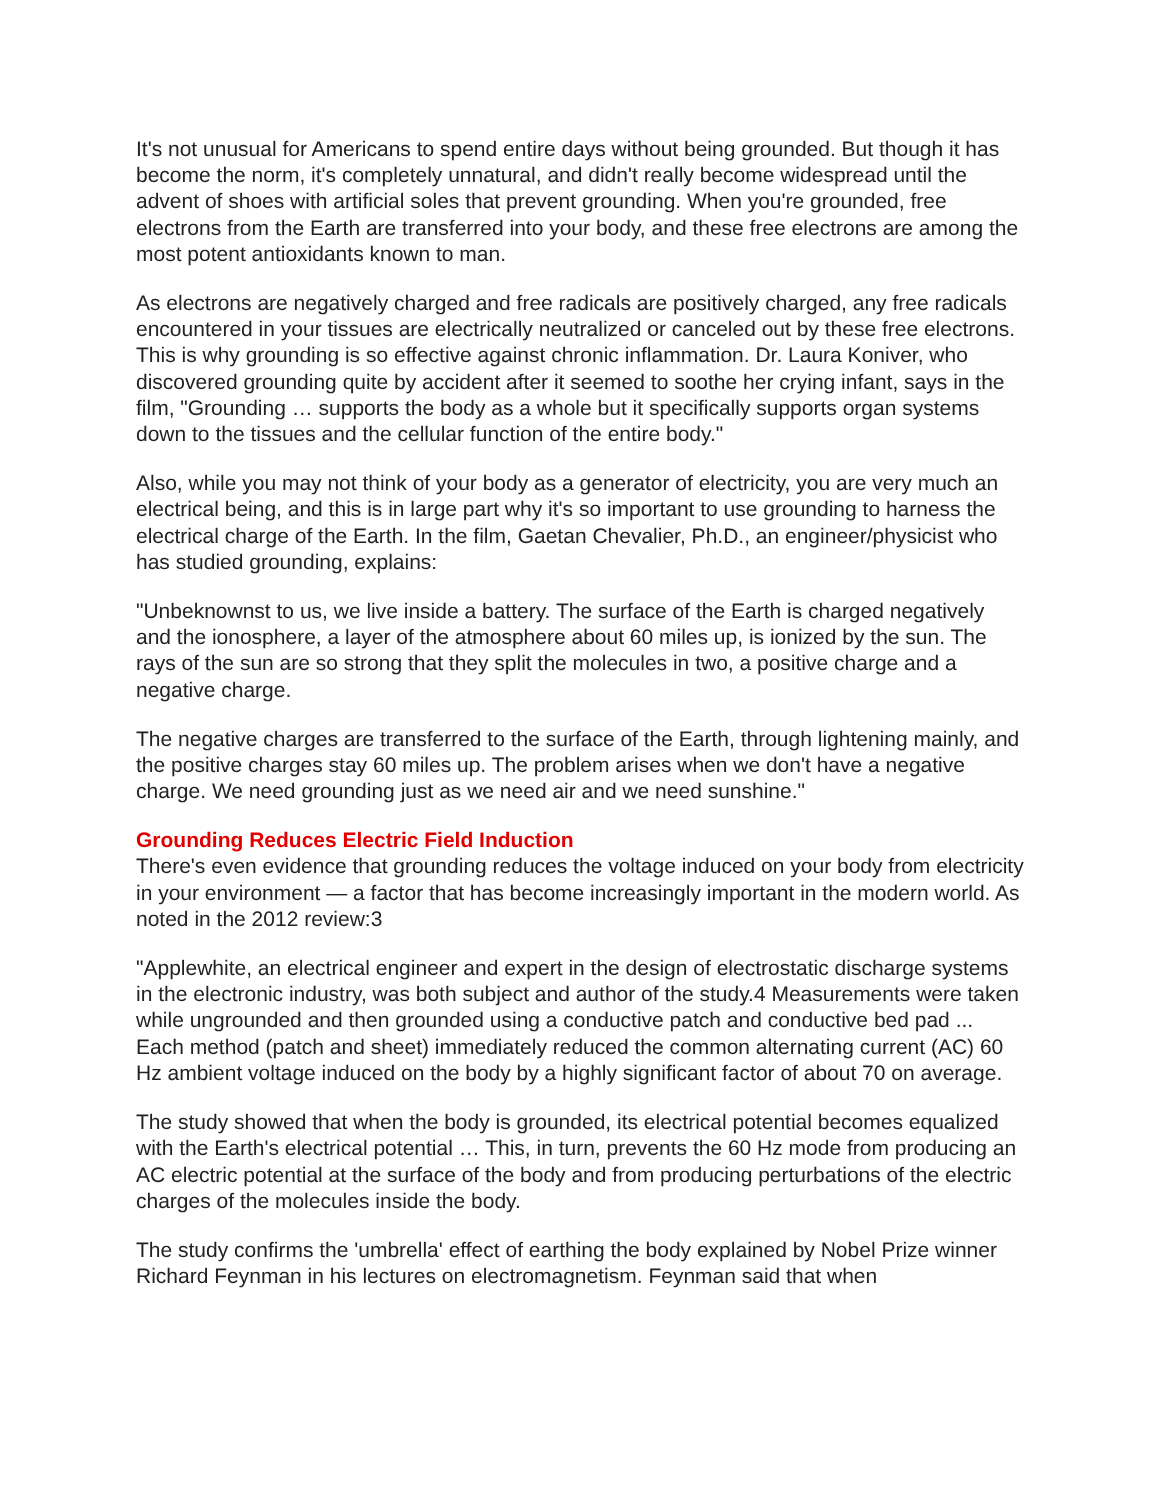It's not unusual for Americans to spend entire days without being grounded. But though it has become the norm, it's completely unnatural, and didn't really become widespread until the advent of shoes with artificial soles that prevent grounding. When you're grounded, free electrons from the Earth are transferred into your body, and these free electrons are among the most potent antioxidants known to man.
As electrons are negatively charged and free radicals are positively charged, any free radicals encountered in your tissues are electrically neutralized or canceled out by these free electrons. This is why grounding is so effective against chronic inflammation. Dr. Laura Koniver, who discovered grounding quite by accident after it seemed to soothe her crying infant, says in the film, "Grounding … supports the body as a whole but it specifically supports organ systems down to the tissues and the cellular function of the entire body."
Also, while you may not think of your body as a generator of electricity, you are very much an electrical being, and this is in large part why it's so important to use grounding to harness the electrical charge of the Earth. In the film, Gaetan Chevalier, Ph.D., an engineer/physicist who has studied grounding, explains:
"Unbeknownst to us, we live inside a battery. The surface of the Earth is charged negatively and the ionosphere, a layer of the atmosphere about 60 miles up, is ionized by the sun. The rays of the sun are so strong that they split the molecules in two, a positive charge and a negative charge.
The negative charges are transferred to the surface of the Earth, through lightening mainly, and the positive charges stay 60 miles up. The problem arises when we don't have a negative charge. We need grounding just as we need air and we need sunshine."
Grounding Reduces Electric Field Induction
There's even evidence that grounding reduces the voltage induced on your body from electricity in your environment — a factor that has become increasingly important in the modern world. As noted in the 2012 review:3
"Applewhite, an electrical engineer and expert in the design of electrostatic discharge systems in the electronic industry, was both subject and author of the study.4 Measurements were taken while ungrounded and then grounded using a conductive patch and conductive bed pad ... Each method (patch and sheet) immediately reduced the common alternating current (AC) 60 Hz ambient voltage induced on the body by a highly significant factor of about 70 on average.
The study showed that when the body is grounded, its electrical potential becomes equalized with the Earth's electrical potential … This, in turn, prevents the 60 Hz mode from producing an AC electric potential at the surface of the body and from producing perturbations of the electric charges of the molecules inside the body.
The study confirms the 'umbrella' effect of earthing the body explained by Nobel Prize winner Richard Feynman in his lectures on electromagnetism. Feynman said that when